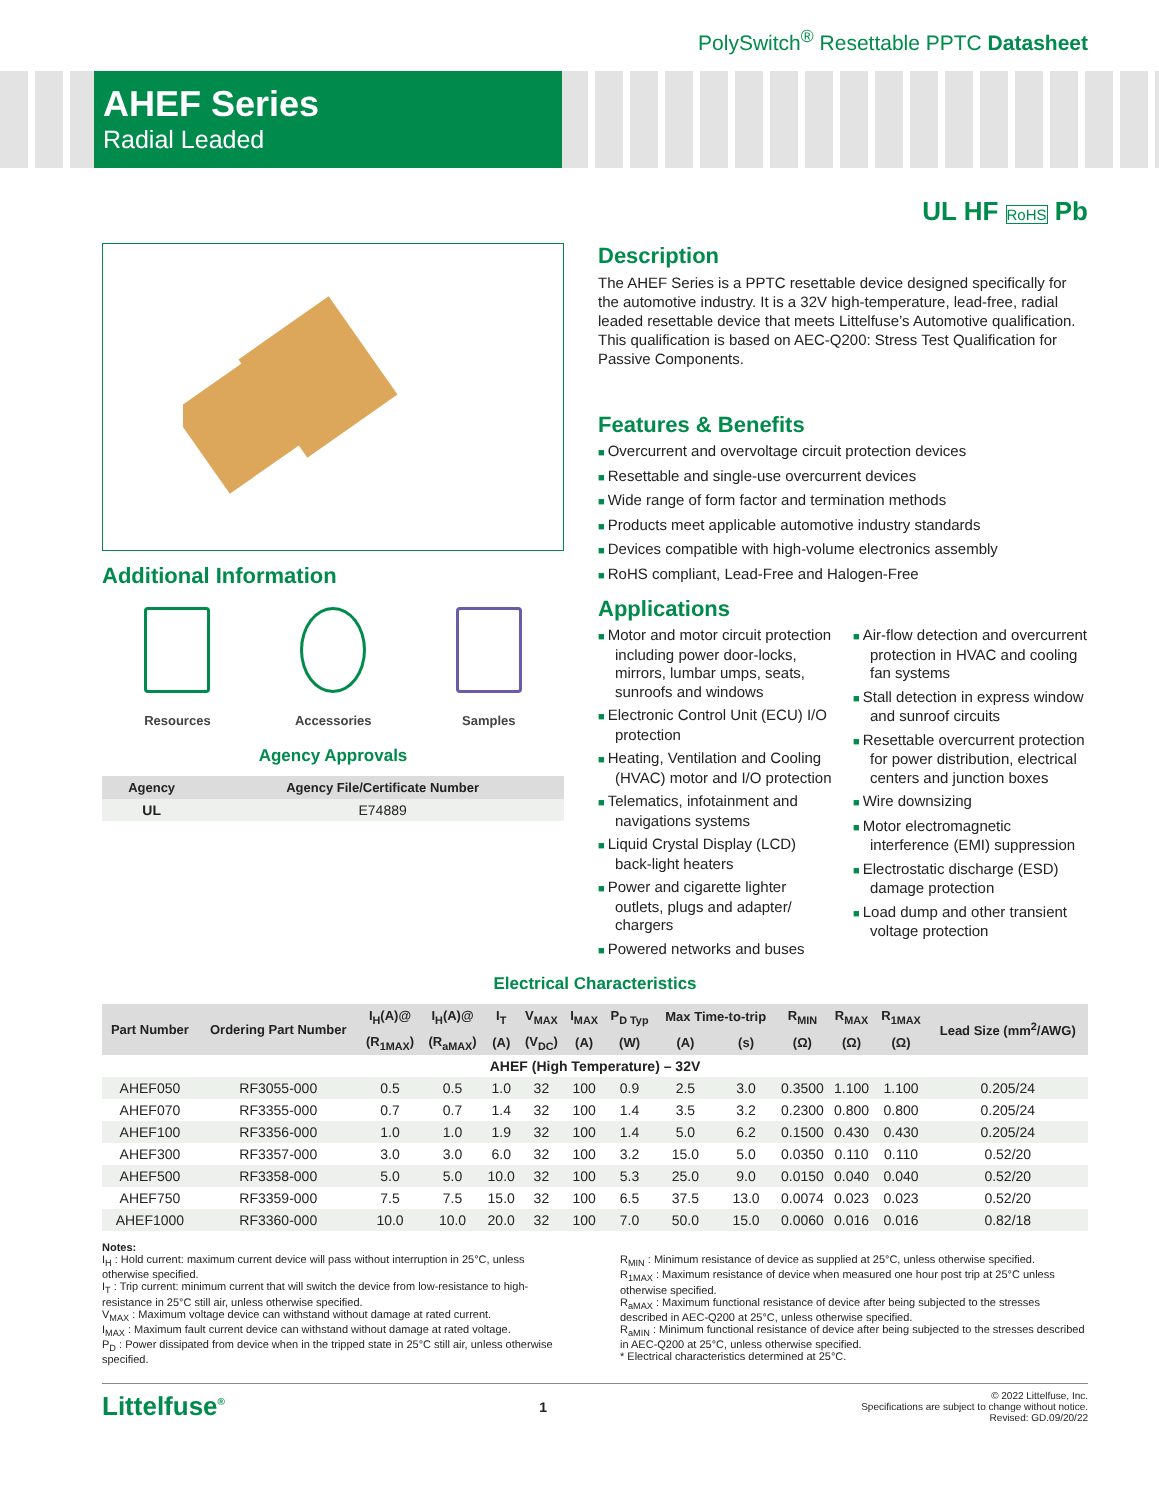PolySwitch<sup>®</sup> Resettable PPTC Datasheet
AHEF Series
Radial Leaded
UL HF RoHS Pb
Additional Information
Resources Accessories Samples
Agency Approvals
| Agency | Agency File/Certificate Number |
| --- | --- |
| UL | E74889 |
Description
The AHEF Series is a PPTC resettable device designed specifically for the automotive industry. It is a 32V high-temperature, lead-free, radial leaded resettable device that meets Littelfuse’s Automotive qualification. This qualification is based on AEC-Q200: Stress Test Qualification for Passive Components.
Features & Benefits
Overcurrent and overvoltage circuit protection devices
Resettable and single-use overcurrent devices
Wide range of form factor and termination methods
Products meet applicable automotive industry standards
Devices compatible with high-volume electronics assembly
RoHS compliant, Lead-Free and Halogen-Free
Applications
Motor and motor circuit protection including power door-locks, mirrors, lumbar umps, seats, sunroofs and windows
Electronic Control Unit (ECU) I/O protection
Heating, Ventilation and Cooling (HVAC) motor and I/O protection
Telematics, infotainment and navigations systems
Liquid Crystal Display (LCD) back-light heaters
Power and cigarette lighter outlets, plugs and adapter/ chargers
Powered networks and buses
Air-flow detection and overcurrent protection in HVAC and cooling fan systems
Stall detection in express window and sunroof circuits
Resettable overcurrent protection for power distribution, electrical centers and junction boxes
Wire downsizing
Motor electromagnetic interference (EMI) suppression
Electrostatic discharge (ESD) damage protection
Load dump and other transient voltage protection
Electrical Characteristics
| Part Number | Ordering Part Number | I<sub>H</sub>(A)@ | I<sub>H</sub>(A)@ | I<sub>T</sub> | V<sub>MAX</sub> | I<sub>MAX</sub> | P<sub>D Typ</sub> | Max Time-to-trip | | R<sub>MIN</sub> | R<sub>MAX</sub> | R<sub>1MAX</sub> | Lead Size (mm<sup>2</sup>/AWG) |
| --- | --- | --- | --- | --- | --- | --- | --- | --- | --- | --- | --- | --- | --- |
| | | (R<sub>1MAX</sub>) | (R<sub>aMAX</sub>) | (A) | (V<sub>DC</sub>) | (A) | (W) | (A) | (s) | (Ω) | (Ω) | (Ω) | |
| AHEF (High Temperature) – 32V | | | | | | | | | | | | | |
| AHEF050 | RF3055-000 | 0.5 | 0.5 | 1.0 | 32 | 100 | 0.9 | 2.5 | 3.0 | 0.3500 | 1.100 | 1.100 | 0.205/24 |
| AHEF070 | RF3355-000 | 0.7 | 0.7 | 1.4 | 32 | 100 | 1.4 | 3.5 | 3.2 | 0.2300 | 0.800 | 0.800 | 0.205/24 |
| AHEF100 | RF3356-000 | 1.0 | 1.0 | 1.9 | 32 | 100 | 1.4 | 5.0 | 6.2 | 0.1500 | 0.430 | 0.430 | 0.205/24 |
| AHEF300 | RF3357-000 | 3.0 | 3.0 | 6.0 | 32 | 100 | 3.2 | 15.0 | 5.0 | 0.0350 | 0.110 | 0.110 | 0.52/20 |
| AHEF500 | RF3358-000 | 5.0 | 5.0 | 10.0 | 32 | 100 | 5.3 | 25.0 | 9.0 | 0.0150 | 0.040 | 0.040 | 0.52/20 |
| AHEF750 | RF3359-000 | 7.5 | 7.5 | 15.0 | 32 | 100 | 6.5 | 37.5 | 13.0 | 0.0074 | 0.023 | 0.023 | 0.52/20 |
| AHEF1000 | RF3360-000 | 10.0 | 10.0 | 20.0 | 32 | 100 | 7.0 | 50.0 | 15.0 | 0.0060 | 0.016 | 0.016 | 0.82/18 |
Notes:
I<sub>H</sub> : Hold current: maximum current device will pass without interruption in 25°C, unless otherwise specified.
I<sub>T</sub> : Trip current: minimum current that will switch the device from low-resistance to high-resistance in 25°C still air, unless otherwise specified.
V<sub>MAX</sub> : Maximum voltage device can withstand without damage at rated current.
I<sub>MAX</sub> : Maximum fault current device can withstand without damage at rated voltage.
P<sub>D</sub> : Power dissipated from device when in the tripped state in 25°C still air, unless otherwise specified.
R<sub>MIN</sub> : Minimum resistance of device as supplied at 25°C, unless otherwise specified.
R<sub>1MAX</sub> : Maximum resistance of device when measured one hour post trip at 25°C unless otherwise specified.
R<sub>aMAX</sub> : Maximum functional resistance of device after being subjected to the stresses described in AEC-Q200 at 25°C, unless otherwise specified.
R<sub>aMIN</sub> : Minimum functional resistance of device after being subjected to the stresses described in AEC-Q200 at 25°C, unless otherwise specified.
* Electrical characteristics determined at 25°C.
Littelfuse<sup>®</sup> 1
© 2022 Littelfuse, Inc.
Specifications are subject to change without notice.
Revised: GD.09/20/22